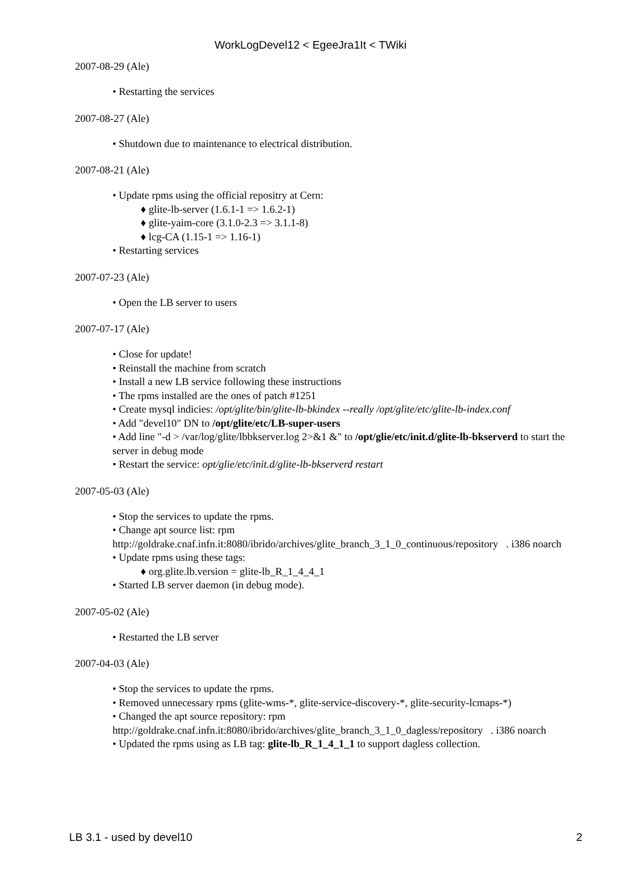WorkLogDevel12 < EgeeJra1It < TWiki
2007-08-29 (Ale)
• Restarting the services
2007-08-27 (Ale)
• Shutdown due to maintenance to electrical distribution.
2007-08-21 (Ale)
• Update rpms using the official repositry at Cern:
♦ glite-lb-server (1.6.1-1 => 1.6.2-1)
♦ glite-yaim-core (3.1.0-2.3 => 3.1.1-8)
♦ lcg-CA (1.15-1 => 1.16-1)
• Restarting services
2007-07-23 (Ale)
• Open the LB server to users
2007-07-17 (Ale)
• Close for update!
• Reinstall the machine from scratch
• Install a new LB service following these instructions
• The rpms installed are the ones of patch #1251
• Create mysql indicies: /opt/glite/bin/glite-lb-bkindex --really /opt/glite/etc/glite-lb-index.conf
• Add "devel10" DN to /opt/glite/etc/LB-super-users
• Add line "-d > /var/log/glite/lbbkserver.log 2>&1 &" to /opt/glie/etc/init.d/glite-lb-bkserverd to start the server in debug mode
• Restart the service: opt/glie/etc/init.d/glite-lb-bkserverd restart
2007-05-03 (Ale)
• Stop the services to update the rpms.
• Change apt source list: rpm http://goldrake.cnaf.infn.it:8080/ibrido/archives/glite_branch_3_1_0_continuous/repository . i386 noarch
• Update rpms using these tags:
♦ org.glite.lb.version = glite-lb_R_1_4_4_1
• Started LB server daemon (in debug mode).
2007-05-02 (Ale)
• Restarted the LB server
2007-04-03 (Ale)
• Stop the services to update the rpms.
• Removed unnecessary rpms (glite-wms-*, glite-service-discovery-*, glite-security-lcmaps-*)
• Changed the apt source repository: rpm http://goldrake.cnaf.infn.it:8080/ibrido/archives/glite_branch_3_1_0_dagless/repository . i386 noarch
• Updated the rpms using as LB tag: glite-lb_R_1_4_1_1 to support dagless collection.
LB 3.1 - used by devel10 2